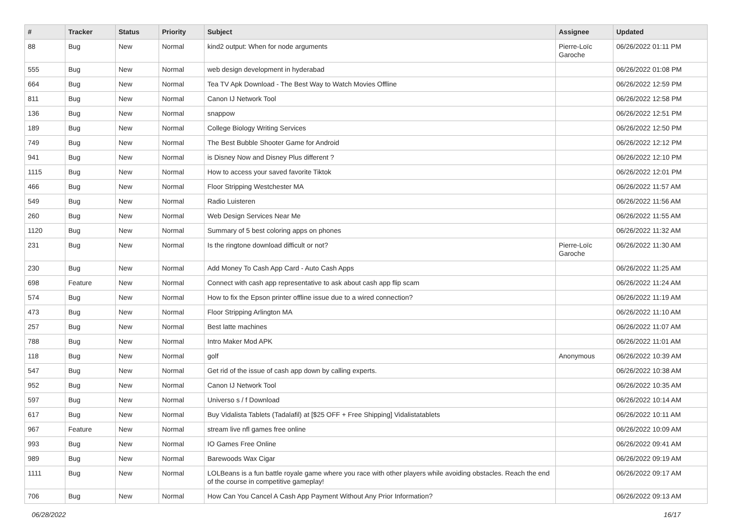| # | Tracker | Status | Priority | Subject | Assignee | Updated |
| --- | --- | --- | --- | --- | --- | --- |
| 88 | Bug | New | Normal | kind2 output: When for node arguments | Pierre-Loïc Garoche | 06/26/2022 01:11 PM |
| 555 | Bug | New | Normal | web design development in hyderabad | | 06/26/2022 01:08 PM |
| 664 | Bug | New | Normal | Tea TV Apk Download - The Best Way to Watch Movies Offline | | 06/26/2022 12:59 PM |
| 811 | Bug | New | Normal | Canon IJ Network Tool | | 06/26/2022 12:58 PM |
| 136 | Bug | New | Normal | snappow | | 06/26/2022 12:51 PM |
| 189 | Bug | New | Normal | College Biology Writing Services | | 06/26/2022 12:50 PM |
| 749 | Bug | New | Normal | The Best Bubble Shooter Game for Android | | 06/26/2022 12:12 PM |
| 941 | Bug | New | Normal | is Disney Now and Disney Plus different ? | | 06/26/2022 12:10 PM |
| 1115 | Bug | New | Normal | How to access your saved favorite Tiktok | | 06/26/2022 12:01 PM |
| 466 | Bug | New | Normal | Floor Stripping Westchester MA | | 06/26/2022 11:57 AM |
| 549 | Bug | New | Normal | Radio Luisteren | | 06/26/2022 11:56 AM |
| 260 | Bug | New | Normal | Web Design Services Near Me | | 06/26/2022 11:55 AM |
| 1120 | Bug | New | Normal | Summary of 5 best coloring apps on phones | | 06/26/2022 11:32 AM |
| 231 | Bug | New | Normal | Is the ringtone download difficult or not? | Pierre-Loïc Garoche | 06/26/2022 11:30 AM |
| 230 | Bug | New | Normal | Add Money To Cash App Card - Auto Cash Apps | | 06/26/2022 11:25 AM |
| 698 | Feature | New | Normal | Connect with cash app representative to ask about cash app flip scam | | 06/26/2022 11:24 AM |
| 574 | Bug | New | Normal | How to fix the Epson printer offline issue due to a wired connection? | | 06/26/2022 11:19 AM |
| 473 | Bug | New | Normal | Floor Stripping Arlington MA | | 06/26/2022 11:10 AM |
| 257 | Bug | New | Normal | Best latte machines | | 06/26/2022 11:07 AM |
| 788 | Bug | New | Normal | Intro Maker Mod APK | | 06/26/2022 11:01 AM |
| 118 | Bug | New | Normal | golf | Anonymous | 06/26/2022 10:39 AM |
| 547 | Bug | New | Normal | Get rid of the issue of cash app down by calling experts. | | 06/26/2022 10:38 AM |
| 952 | Bug | New | Normal | Canon IJ Network Tool | | 06/26/2022 10:35 AM |
| 597 | Bug | New | Normal | Universo s / f Download | | 06/26/2022 10:14 AM |
| 617 | Bug | New | Normal | Buy Vidalista Tablets (Tadalafil) at [$25 OFF + Free Shipping] Vidalistatablets | | 06/26/2022 10:11 AM |
| 967 | Feature | New | Normal | stream live nfl games free online | | 06/26/2022 10:09 AM |
| 993 | Bug | New | Normal | IO Games Free Online | | 06/26/2022 09:41 AM |
| 989 | Bug | New | Normal | Barewoods Wax Cigar | | 06/26/2022 09:19 AM |
| 1111 | Bug | New | Normal | LOLBeans is a fun battle royale game where you race with other players while avoiding obstacles. Reach the end of the course in competitive gameplay! | | 06/26/2022 09:17 AM |
| 706 | Bug | New | Normal | How Can You Cancel A Cash App Payment Without Any Prior Information? | | 06/26/2022 09:13 AM |
06/28/2022 16/17